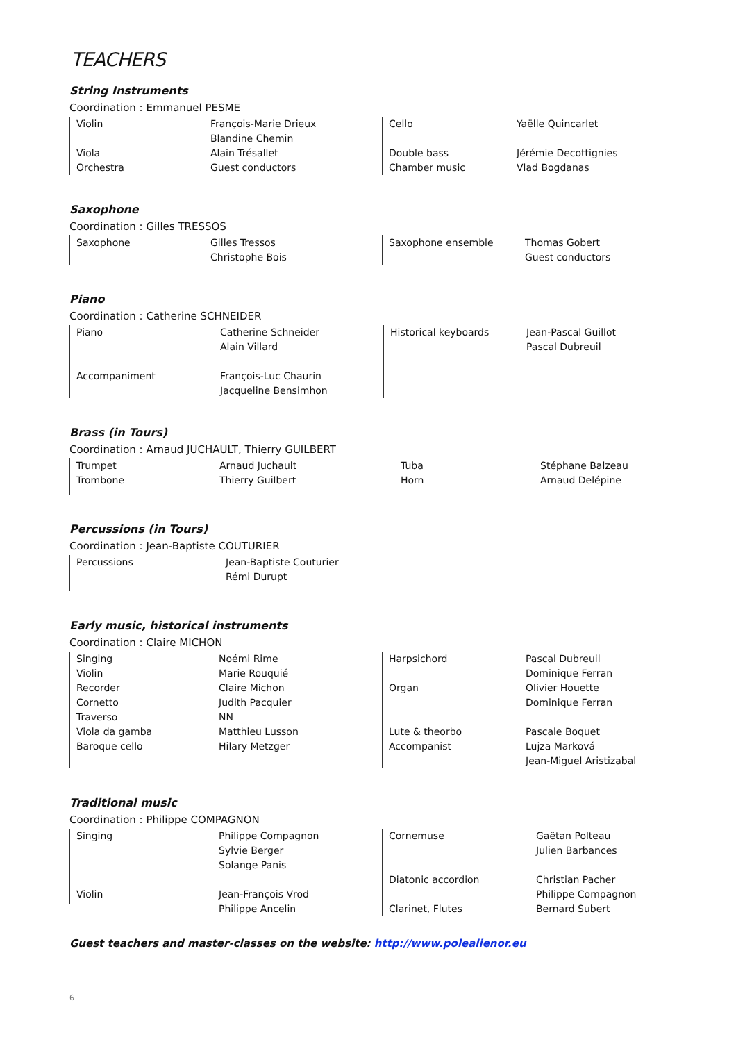TEACHERS
String Instruments
Coordination : Emmanuel PESME
| Violin | François-Marie Drieux |
| | Blandine Chemin |
| Viola | Alain Trésallet |
| Orchestra | Guest conductors |
| Cello | Yaëlle Quincarlet |
| Double bass | Jérémie Decottignies |
| Chamber music | Vlad Bogdanas |
Saxophone
Coordination : Gilles TRESSOS
| Saxophone | Gilles Tressos |
| | Christophe Bois |
| Saxophone ensemble | Thomas Gobert |
| | Guest conductors |
Piano
Coordination : Catherine SCHNEIDER
| Piano | Catherine Schneider |
| | Alain Villard |
| Accompaniment | François-Luc Chaurin |
| | Jacqueline Bensimhon |
| Historical keyboards | Jean-Pascal Guillot |
| | Pascal Dubreuil |
Brass (in Tours)
Coordination : Arnaud JUCHAULT, Thierry GUILBERT
| Trumpet | Arnaud Juchault |
| Trombone | Thierry Guilbert |
| Tuba | Stéphane Balzeau |
| Horn | Arnaud Delépine |
Percussions (in Tours)
Coordination : Jean-Baptiste COUTURIER
| Percussions | Jean-Baptiste Couturier |
| | Rémi Durupt |
Early music, historical instruments
Coordination : Claire MICHON
| Singing | Noémi Rime |
| Violin | Marie Rouquié |
| Recorder | Claire Michon |
| Cornetto | Judith Pacquier |
| Traverso | NN |
| Viola da gamba | Matthieu Lusson |
| Baroque cello | Hilary Metzger |
| Harpsichord | Pascal Dubreuil |
| | Dominique Ferran |
| Organ | Olivier Houette |
| | Dominique Ferran |
| Lute & theorbo | Pascale Boquet |
| Accompanist | Lujza Marková |
| | Jean-Miguel Aristizabal |
Traditional music
Coordination : Philippe COMPAGNON
| Singing | Philippe Compagnon |
| | Sylvie Berger |
| | Solange Panis |
| Violin | Jean-François Vrod |
| | Philippe Ancelin |
| Cornemuse | Gaëtan Polteau |
| | Julien Barbances |
| Diatonic accordion | Christian Pacher |
| | Philippe Compagnon |
| Clarinet, Flutes | Bernard Subert |
Guest teachers and master-classes on the website: http://www.polealienor.eu
6